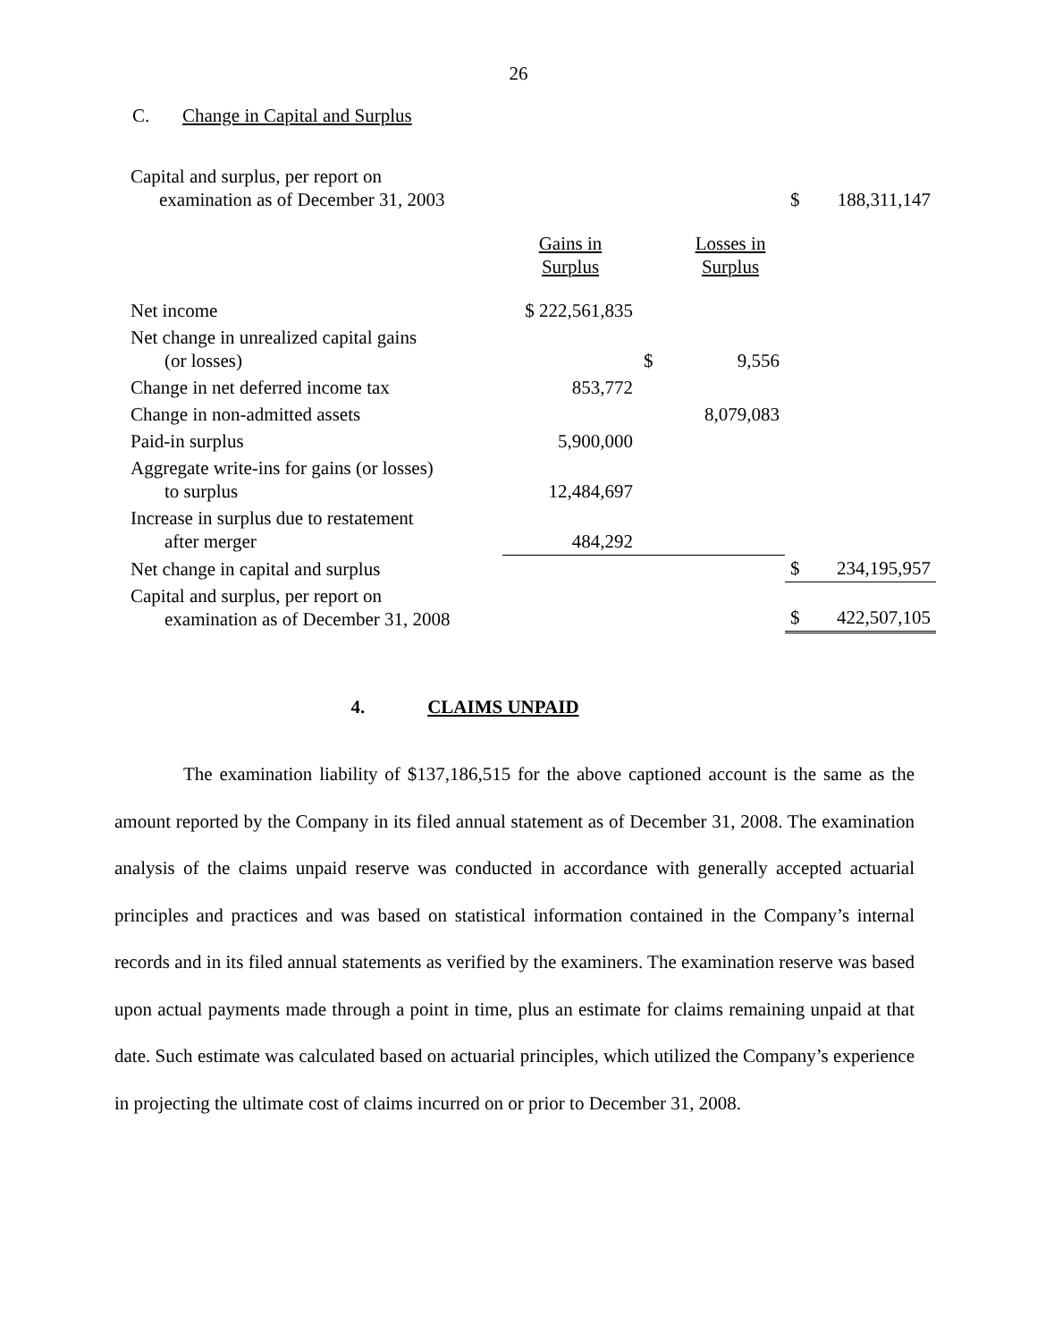26
C. Change in Capital and Surplus
| Capital and surplus, per report on examination as of December 31, 2003 | | | | $ | 188,311,147 |
| | Gains in Surplus | | Losses in Surplus | | |
| Net income | $ 222,561,835 | | | | |
| Net change in unrealized capital gains (or losses) | | $ | 9,556 | | |
| Change in net deferred income tax | 853,772 | | | | |
| Change in non-admitted assets | | | 8,079,083 | | |
| Paid-in surplus | 5,900,000 | | | | |
| Aggregate write-ins for gains (or losses) to surplus | 12,484,697 | | | | |
| Increase in surplus due to restatement after merger | 484,292 | | | | |
| Net change in capital and surplus | | | | $ | 234,195,957 |
| Capital and surplus, per report on examination as of December 31, 2008 | | | | $ | 422,507,105 |
4. CLAIMS UNPAID
The examination liability of $137,186,515 for the above captioned account is the same as the amount reported by the Company in its filed annual statement as of December 31, 2008. The examination analysis of the claims unpaid reserve was conducted in accordance with generally accepted actuarial principles and practices and was based on statistical information contained in the Company’s internal records and in its filed annual statements as verified by the examiners. The examination reserve was based upon actual payments made through a point in time, plus an estimate for claims remaining unpaid at that date. Such estimate was calculated based on actuarial principles, which utilized the Company’s experience in projecting the ultimate cost of claims incurred on or prior to December 31, 2008.